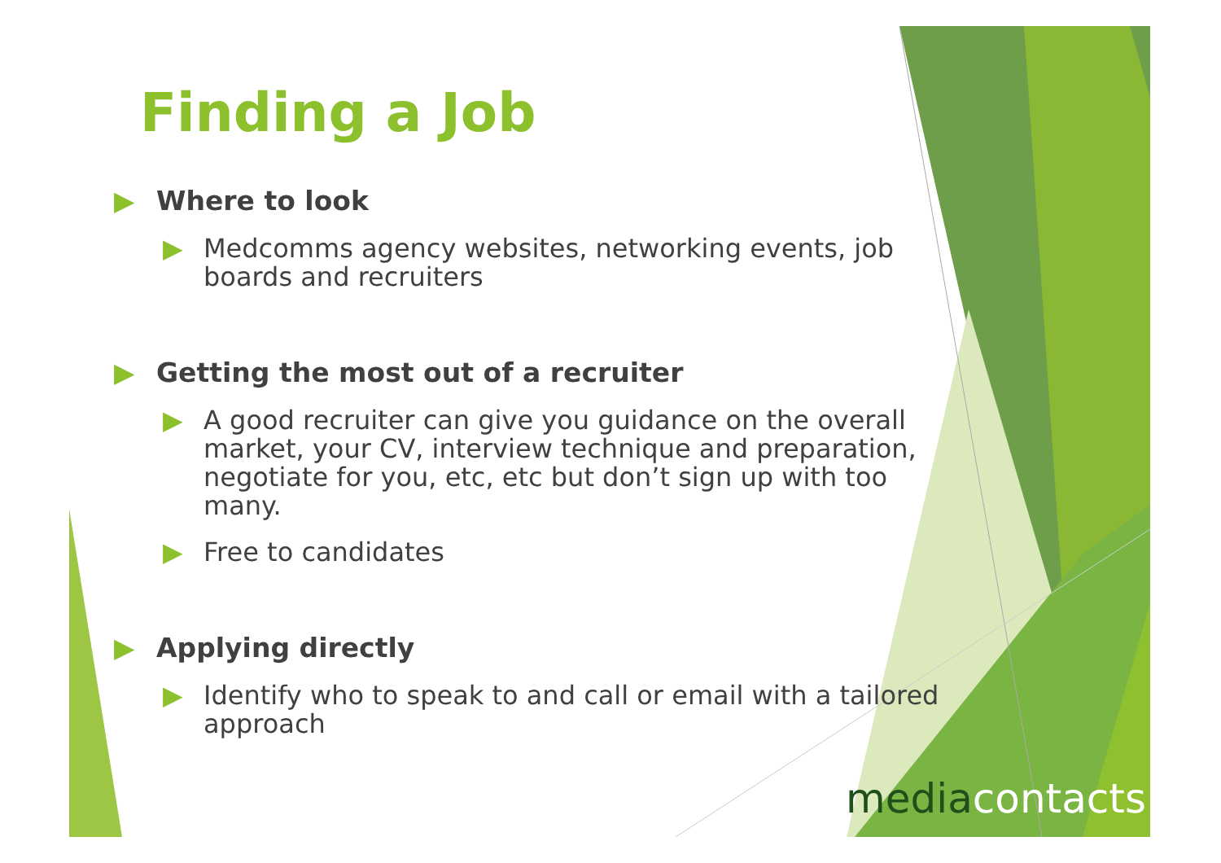Finding a Job
▶ Where to look
▶ Medcomms agency websites, networking events, job boards and recruiters
▶ Getting the most out of a recruiter
▶ A good recruiter can give you guidance on the overall market, your CV, interview technique and preparation, negotiate for you, etc, etc but don’t sign up with too many.
▶ Free to candidates
▶ Applying directly
▶ Identify who to speak to and call or email with a tailored approach
mediacontacts